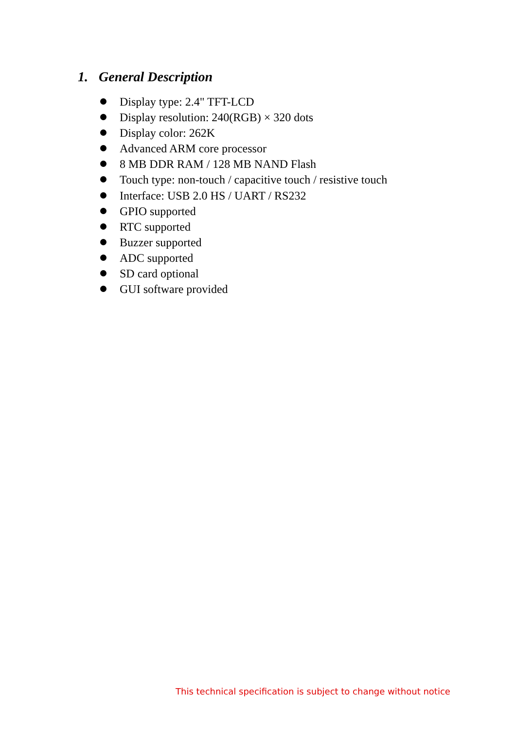1. General Description
Display type: 2.4" TFT-LCD
Display resolution: 240(RGB) × 320 dots
Display color: 262K
Advanced ARM core processor
8 MB DDR RAM / 128 MB NAND Flash
Touch type: non-touch / capacitive touch / resistive touch
Interface: USB 2.0 HS / UART / RS232
GPIO supported
RTC supported
Buzzer supported
ADC supported
SD card optional
GUI software provided
This technical specification is subject to change without notice